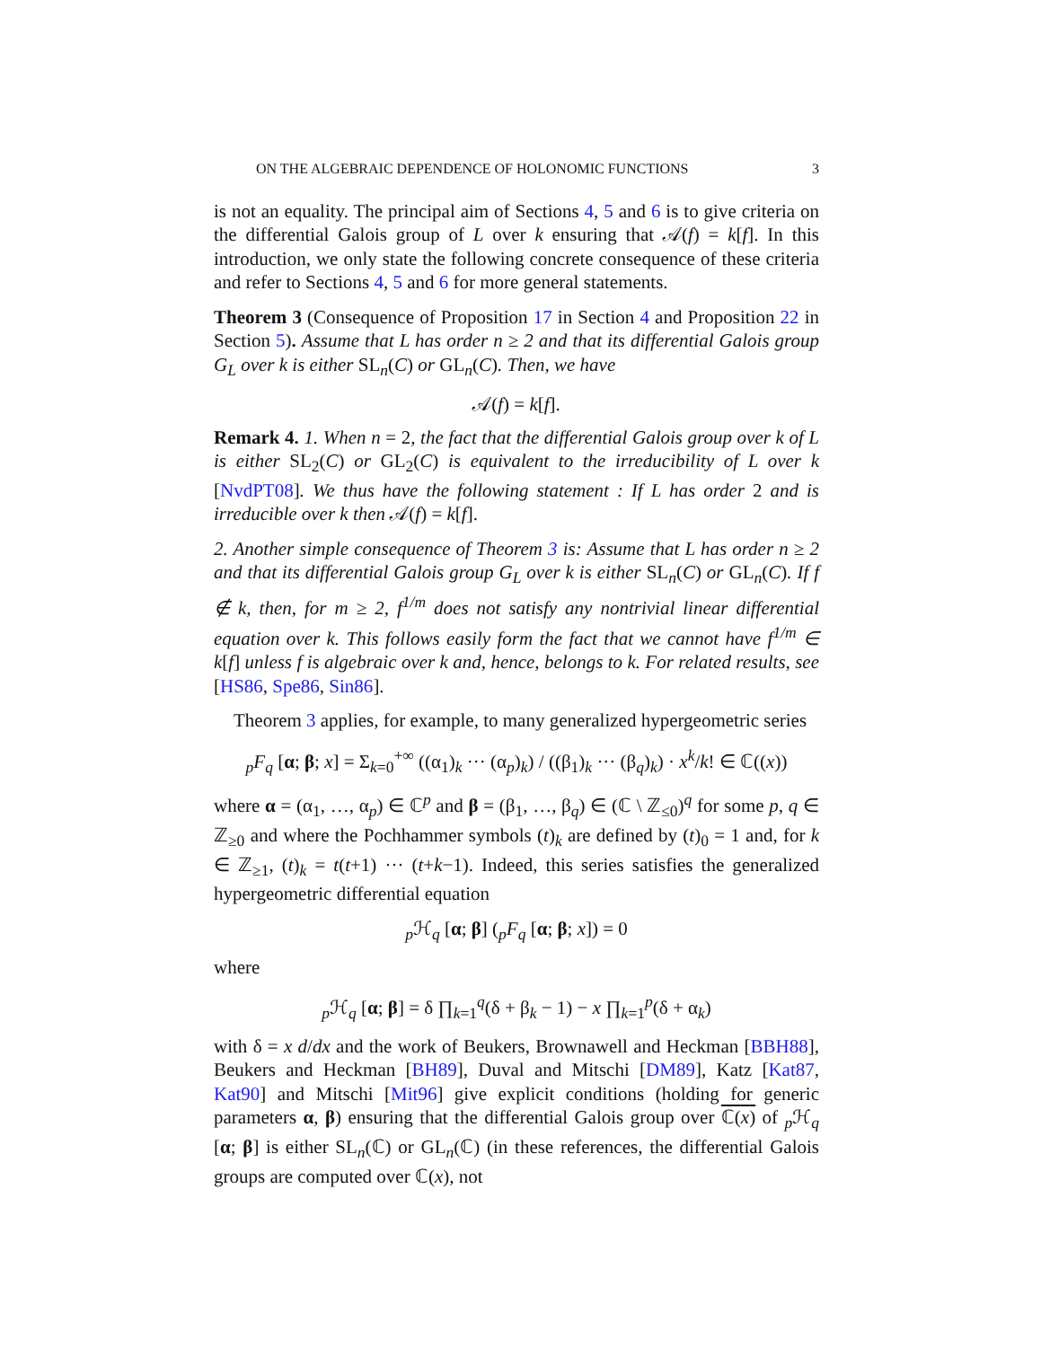ON THE ALGEBRAIC DEPENDENCE OF HOLONOMIC FUNCTIONS 3
is not an equality. The principal aim of Sections 4, 5 and 6 is to give criteria on the differential Galois group of L over k ensuring that 𝒜(f) = k[f]. In this introduction, we only state the following concrete consequence of these criteria and refer to Sections 4, 5 and 6 for more general statements.
Theorem 3 (Consequence of Proposition 17 in Section 4 and Proposition 22 in Section 5). Assume that L has order n ≥ 2 and that its differential Galois group G<sub>L</sub> over k is either SL<sub>n</sub>(C) or GL<sub>n</sub>(C). Then, we have
𝒜(f) = k[f].
Remark 4. 1. When n = 2, the fact that the differential Galois group over k of L is either SL<sub>2</sub>(C) or GL<sub>2</sub>(C) is equivalent to the irreducibility of L over k [NvdPT08]. We thus have the following statement : If L has order 2 and is irreducible over k then 𝒜(f) = k[f].
2. Another simple consequence of Theorem 3 is: Assume that L has order n ≥ 2 and that its differential Galois group G<sub>L</sub> over k is either SL<sub>n</sub>(C) or GL<sub>n</sub>(C). If f ∉ k, then, for m ≥ 2, f<sup>1/m</sup> does not satisfy any nontrivial linear differential equation over k. This follows easily form the fact that we cannot have f<sup>1/m</sup> ∈ k[f] unless f is algebraic over k and, hence, belongs to k. For related results, see [HS86, Spe86, Sin86].
Theorem 3 applies, for example, to many generalized hypergeometric series
<sub>p</sub>F<sub>q</sub> [α; β; x] = Σ<sub>k=0</sub><sup>+∞</sup> ((α<sub>1</sub>)<sub>k</sub> ··· (α<sub>p</sub>)<sub>k</sub>) / ((β<sub>1</sub>)<sub>k</sub> ··· (β<sub>q</sub>)<sub>k</sub>) · x<sup>k</sup>/k! ∈ ℂ((x))
where α = (α<sub>1</sub>, …, α<sub>p</sub>) ∈ ℂ<sup>p</sup> and β = (β<sub>1</sub>, …, β<sub>q</sub>) ∈ (ℂ \ ℤ<sub>≤0</sub>)<sup>q</sup> for some p, q ∈ ℤ<sub>≥0</sub> and where the Pochhammer symbols (t)<sub>k</sub> are defined by (t)<sub>0</sub> = 1 and, for k ∈ ℤ<sub>≥1</sub>, (t)<sub>k</sub> = t(t+1) ··· (t+k−1). Indeed, this series satisfies the generalized hypergeometric differential equation
<sub>p</sub>ℋ<sub>q</sub> [α; β] (<sub>p</sub>F<sub>q</sub> [α; β; x]) = 0
where
<sub>p</sub>ℋ<sub>q</sub> [α; β] = δ ∏<sub>k=1</sub><sup>q</sup>(δ + β<sub>k</sub> − 1) − x ∏<sub>k=1</sub><sup>p</sup>(δ + α<sub>k</sub>)
with δ = x d/dx and the work of Beukers, Brownawell and Heckman [BBH88], Beukers and Heckman [BH89], Duval and Mitschi [DM89], Katz [Kat87, Kat90] and Mitschi [Mit96] give explicit conditions (holding for generic parameters α, β) ensuring that the differential Galois group over ℂ(x) of <sub>p</sub>ℋ<sub>q</sub> [α; β] is either SL<sub>n</sub>(ℂ) or GL<sub>n</sub>(ℂ) (in these references, the differential Galois groups are computed over ℂ(x), not